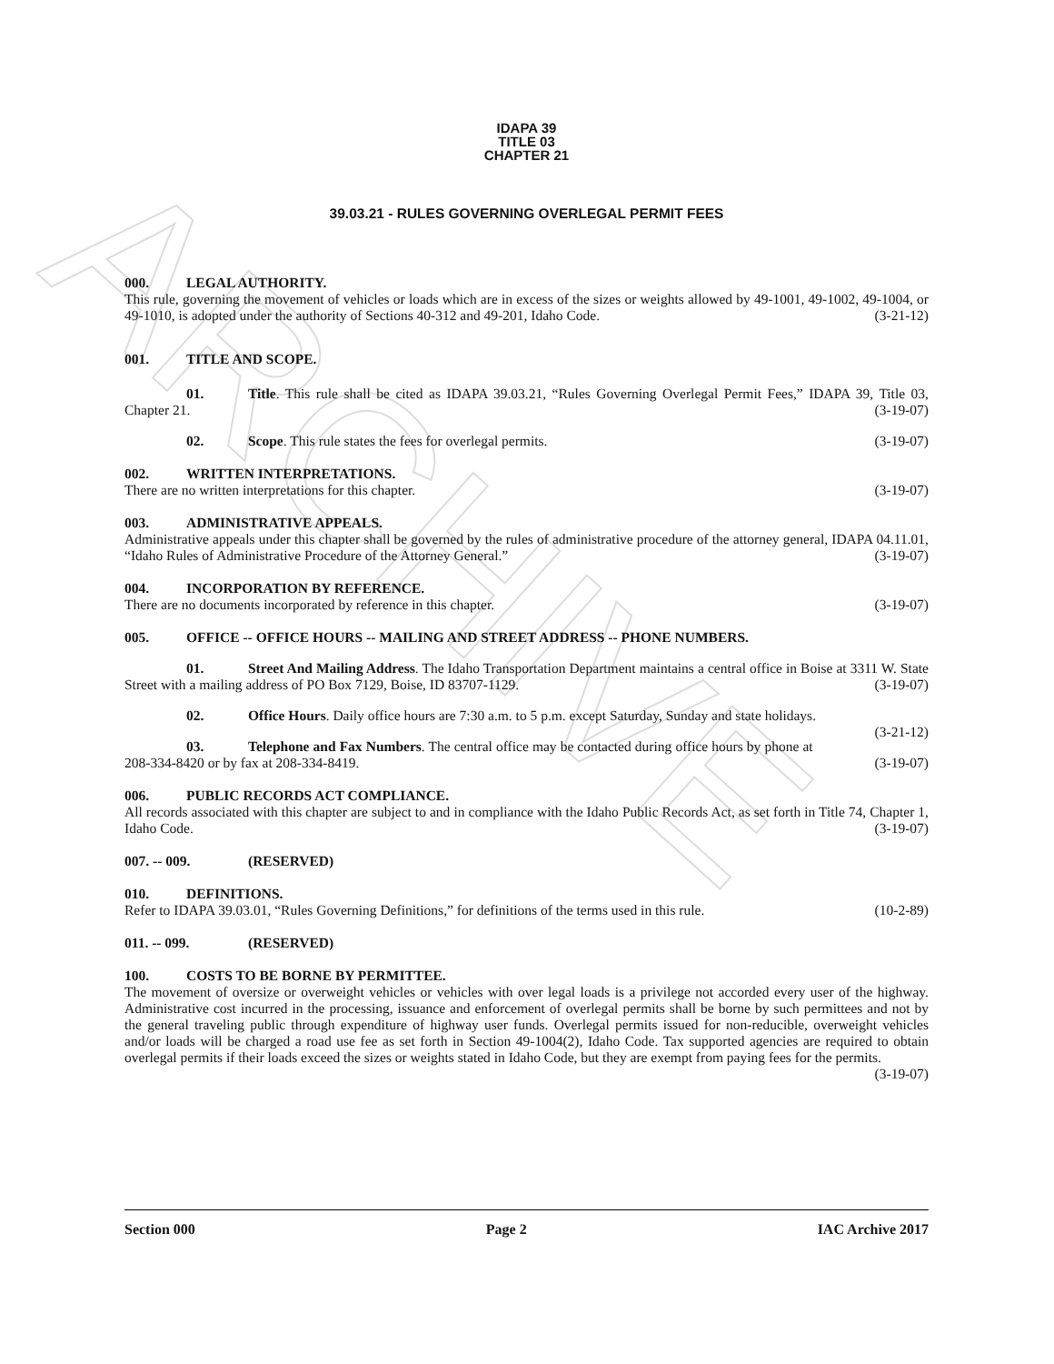ARCHIVE
IDAPA 39
TITLE 03
CHAPTER 21
39.03.21 - RULES GOVERNING OVERLEGAL PERMIT FEES
000. LEGAL AUTHORITY.
This rule, governing the movement of vehicles or loads which are in excess of the sizes or weights allowed by 49-1001, 49-1002, 49-1004, or 49-1010, is adopted under the authority of Sections 40-312 and 49-201, Idaho Code. (3-21-12)
001. TITLE AND SCOPE.
01. Title. This rule shall be cited as IDAPA 39.03.21, “Rules Governing Overlegal Permit Fees,” IDAPA 39, Title 03, Chapter 21. (3-19-07)
02. Scope. This rule states the fees for overlegal permits. (3-19-07)
002. WRITTEN INTERPRETATIONS.
There are no written interpretations for this chapter. (3-19-07)
003. ADMINISTRATIVE APPEALS.
Administrative appeals under this chapter shall be governed by the rules of administrative procedure of the attorney general, IDAPA 04.11.01, “Idaho Rules of Administrative Procedure of the Attorney General.” (3-19-07)
004. INCORPORATION BY REFERENCE.
There are no documents incorporated by reference in this chapter. (3-19-07)
005. OFFICE -- OFFICE HOURS -- MAILING AND STREET ADDRESS -- PHONE NUMBERS.
01. Street And Mailing Address. The Idaho Transportation Department maintains a central office in Boise at 3311 W. State Street with a mailing address of PO Box 7129, Boise, ID 83707-1129. (3-19-07)
02. Office Hours. Daily office hours are 7:30 a.m. to 5 p.m. except Saturday, Sunday and state holidays. (3-21-12)
03. Telephone and Fax Numbers. The central office may be contacted during office hours by phone at 208-334-8420 or by fax at 208-334-8419. (3-19-07)
006. PUBLIC RECORDS ACT COMPLIANCE.
All records associated with this chapter are subject to and in compliance with the Idaho Public Records Act, as set forth in Title 74, Chapter 1, Idaho Code. (3-19-07)
007. -- 009. (RESERVED)
010. DEFINITIONS.
Refer to IDAPA 39.03.01, “Rules Governing Definitions,” for definitions of the terms used in this rule. (10-2-89)
011. -- 099. (RESERVED)
100. COSTS TO BE BORNE BY PERMITTEE.
The movement of oversize or overweight vehicles or vehicles with over legal loads is a privilege not accorded every user of the highway. Administrative cost incurred in the processing, issuance and enforcement of overlegal permits shall be borne by such permittees and not by the general traveling public through expenditure of highway user funds. Overlegal permits issued for non-reducible, overweight vehicles and/or loads will be charged a road use fee as set forth in Section 49-1004(2), Idaho Code. Tax supported agencies are required to obtain overlegal permits if their loads exceed the sizes or weights stated in Idaho Code, but they are exempt from paying fees for the permits. (3-19-07)
Section 000 Page 2 IAC Archive 2017